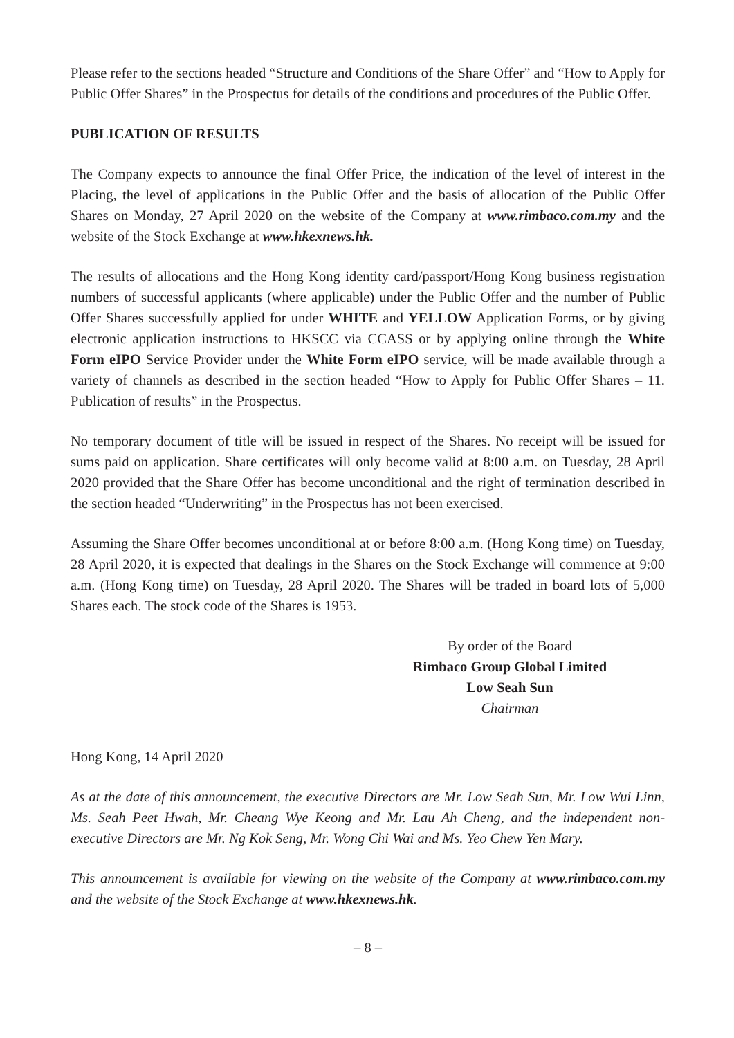Please refer to the sections headed “Structure and Conditions of the Share Offer” and “How to Apply for Public Offer Shares” in the Prospectus for details of the conditions and procedures of the Public Offer.
PUBLICATION OF RESULTS
The Company expects to announce the final Offer Price, the indication of the level of interest in the Placing, the level of applications in the Public Offer and the basis of allocation of the Public Offer Shares on Monday, 27 April 2020 on the website of the Company at www.rimbaco.com.my and the website of the Stock Exchange at www.hkexnews.hk.
The results of allocations and the Hong Kong identity card/passport/Hong Kong business registration numbers of successful applicants (where applicable) under the Public Offer and the number of Public Offer Shares successfully applied for under WHITE and YELLOW Application Forms, or by giving electronic application instructions to HKSCC via CCASS or by applying online through the White Form eIPO Service Provider under the White Form eIPO service, will be made available through a variety of channels as described in the section headed “How to Apply for Public Offer Shares – 11. Publication of results” in the Prospectus.
No temporary document of title will be issued in respect of the Shares. No receipt will be issued for sums paid on application. Share certificates will only become valid at 8:00 a.m. on Tuesday, 28 April 2020 provided that the Share Offer has become unconditional and the right of termination described in the section headed “Underwriting” in the Prospectus has not been exercised.
Assuming the Share Offer becomes unconditional at or before 8:00 a.m. (Hong Kong time) on Tuesday, 28 April 2020, it is expected that dealings in the Shares on the Stock Exchange will commence at 9:00 a.m. (Hong Kong time) on Tuesday, 28 April 2020. The Shares will be traded in board lots of 5,000 Shares each. The stock code of the Shares is 1953.
By order of the Board
Rimbaco Group Global Limited
Low Seah Sun
Chairman
Hong Kong, 14 April 2020
As at the date of this announcement, the executive Directors are Mr. Low Seah Sun, Mr. Low Wui Linn, Ms. Seah Peet Hwah, Mr. Cheang Wye Keong and Mr. Lau Ah Cheng, and the independent non-executive Directors are Mr. Ng Kok Seng, Mr. Wong Chi Wai and Ms. Yeo Chew Yen Mary.
This announcement is available for viewing on the website of the Company at www.rimbaco.com.my and the website of the Stock Exchange at www.hkexnews.hk.
– 8 –